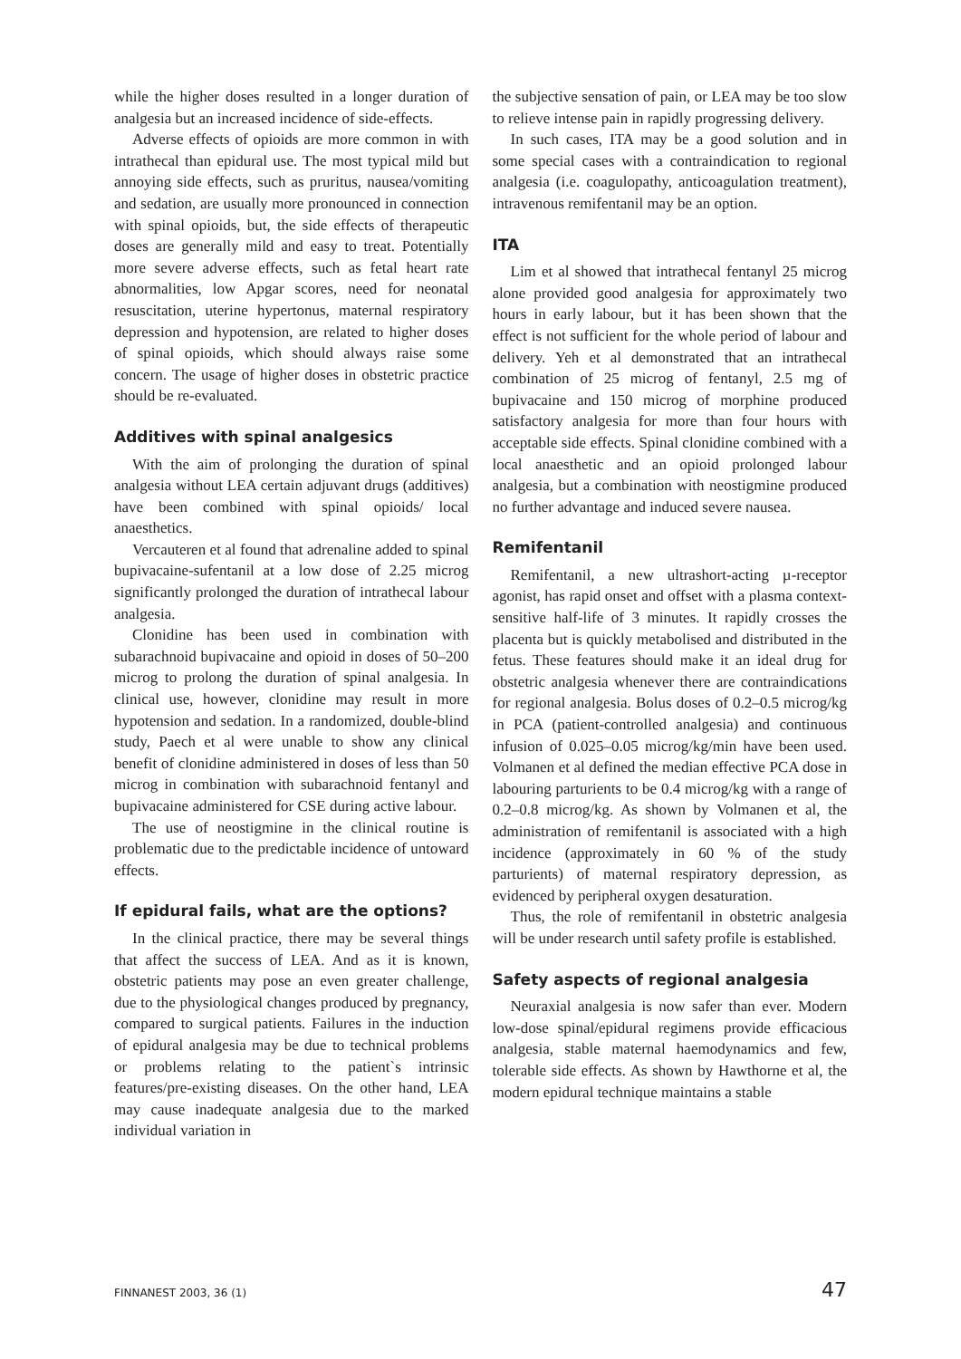while the higher doses resulted in a longer duration of analgesia but an increased incidence of side-effects.
Adverse effects of opioids are more common in with intrathecal than epidural use. The most typical mild but annoying side effects, such as pruritus, nausea/vomiting and sedation, are usually more pronounced in connection with spinal opioids, but, the side effects of therapeutic doses are generally mild and easy to treat. Potentially more severe adverse effects, such as fetal heart rate abnormalities, low Apgar scores, need for neonatal resuscitation, uterine hypertonus, maternal respiratory depression and hypotension, are related to higher doses of spinal opioids, which should always raise some concern. The usage of higher doses in obstetric practice should be re-evaluated.
Additives with spinal analgesics
With the aim of prolonging the duration of spinal analgesia without LEA certain adjuvant drugs (additives) have been combined with spinal opioids/ local anaesthetics.
Vercauteren et al found that adrenaline added to spinal bupivacaine-sufentanil at a low dose of 2.25 microg significantly prolonged the duration of intrathecal labour analgesia.
Clonidine has been used in combination with subarachnoid bupivacaine and opioid in doses of 50–200 microg to prolong the duration of spinal analgesia. In clinical use, however, clonidine may result in more hypotension and sedation. In a randomized, double-blind study, Paech et al were unable to show any clinical benefit of clonidine administered in doses of less than 50 microg in combination with subarachnoid fentanyl and bupivacaine administered for CSE during active labour.
The use of neostigmine in the clinical routine is problematic due to the predictable incidence of untoward effects.
If epidural fails, what are the options?
In the clinical practice, there may be several things that affect the success of LEA. And as it is known, obstetric patients may pose an even greater challenge, due to the physiological changes produced by pregnancy, compared to surgical patients. Failures in the induction of epidural analgesia may be due to technical problems or problems relating to the patient`s intrinsic features/pre-existing diseases. On the other hand, LEA may cause inadequate analgesia due to the marked individual variation in
the subjective sensation of pain, or LEA may be too slow to relieve intense pain in rapidly progressing delivery.
In such cases, ITA may be a good solution and in some special cases with a contraindication to regional analgesia (i.e. coagulopathy, anticoagulation treatment), intravenous remifentanil may be an option.
ITA
Lim et al showed that intrathecal fentanyl 25 microg alone provided good analgesia for approximately two hours in early labour, but it has been shown that the effect is not sufficient for the whole period of labour and delivery. Yeh et al demonstrated that an intrathecal combination of 25 microg of fentanyl, 2.5 mg of bupivacaine and 150 microg of morphine produced satisfactory analgesia for more than four hours with acceptable side effects. Spinal clonidine combined with a local anaesthetic and an opioid prolonged labour analgesia, but a combination with neostigmine produced no further advantage and induced severe nausea.
Remifentanil
Remifentanil, a new ultrashort-acting µ-receptor agonist, has rapid onset and offset with a plasma context-sensitive half-life of 3 minutes. It rapidly crosses the placenta but is quickly metabolised and distributed in the fetus. These features should make it an ideal drug for obstetric analgesia whenever there are contraindications for regional analgesia. Bolus doses of 0.2–0.5 microg/kg in PCA (patient-controlled analgesia) and continuous infusion of 0.025–0.05 microg/kg/min have been used. Volmanen et al defined the median effective PCA dose in labouring parturients to be 0.4 microg/kg with a range of 0.2–0.8 microg/kg. As shown by Volmanen et al, the administration of remifentanil is associated with a high incidence (approximately in 60 % of the study parturients) of maternal respiratory depression, as evidenced by peripheral oxygen desaturation.
Thus, the role of remifentanil in obstetric analgesia will be under research until safety profile is established.
Safety aspects of regional analgesia
Neuraxial analgesia is now safer than ever. Modern low-dose spinal/epidural regimens provide efficacious analgesia, stable maternal haemodynamics and few, tolerable side effects. As shown by Hawthorne et al, the modern epidural technique maintains a stable
FINNANEST 2003, 36 (1) 47